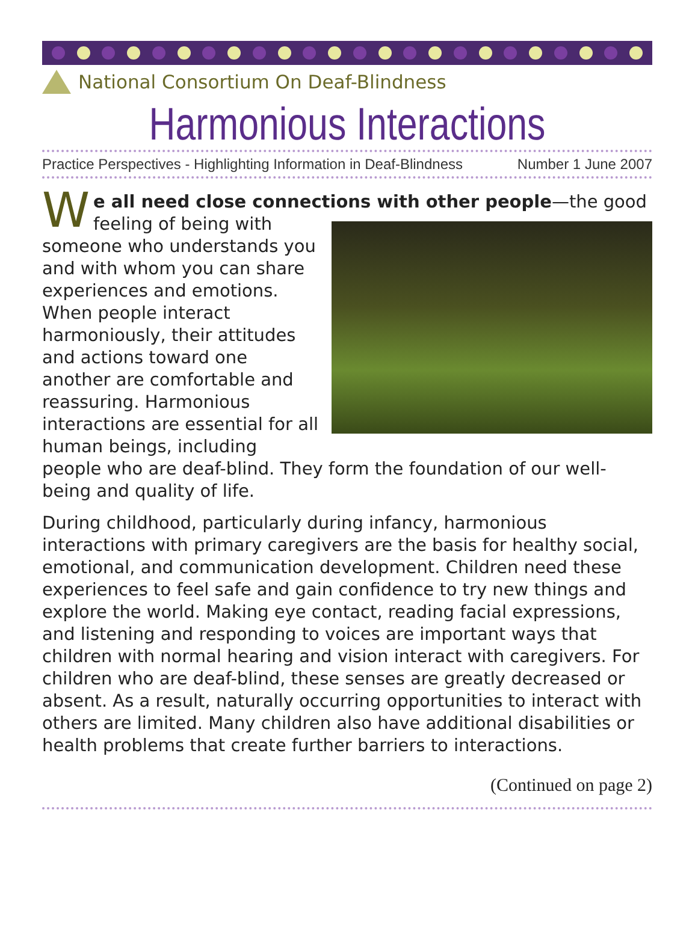National Consortium On Deaf-Blindness
Harmonious Interactions
Practice Perspectives - Highlighting Information in Deaf-Blindness Number 1 June 2007
We all need close connections with other people—the good feeling of being with someone who understands you and with whom you can share experiences and emotions. When people interact harmoniously, their attitudes and actions toward one another are comfortable and reassuring. Harmonious interactions are essential for all human beings, including people who are deaf-blind. They form the foundation of our well-being and quality of life.
During childhood, particularly during infancy, harmonious interactions with primary caregivers are the basis for healthy social, emotional, and communication development. Children need these experiences to feel safe and gain confidence to try new things and explore the world. Making eye contact, reading facial expressions, and listening and responding to voices are important ways that children with normal hearing and vision interact with caregivers. For children who are deaf-blind, these senses are greatly decreased or absent. As a result, naturally occurring opportunities to interact with others are limited. Many children also have additional disabilities or health problems that create further barriers to interactions.
(Continued on page 2)